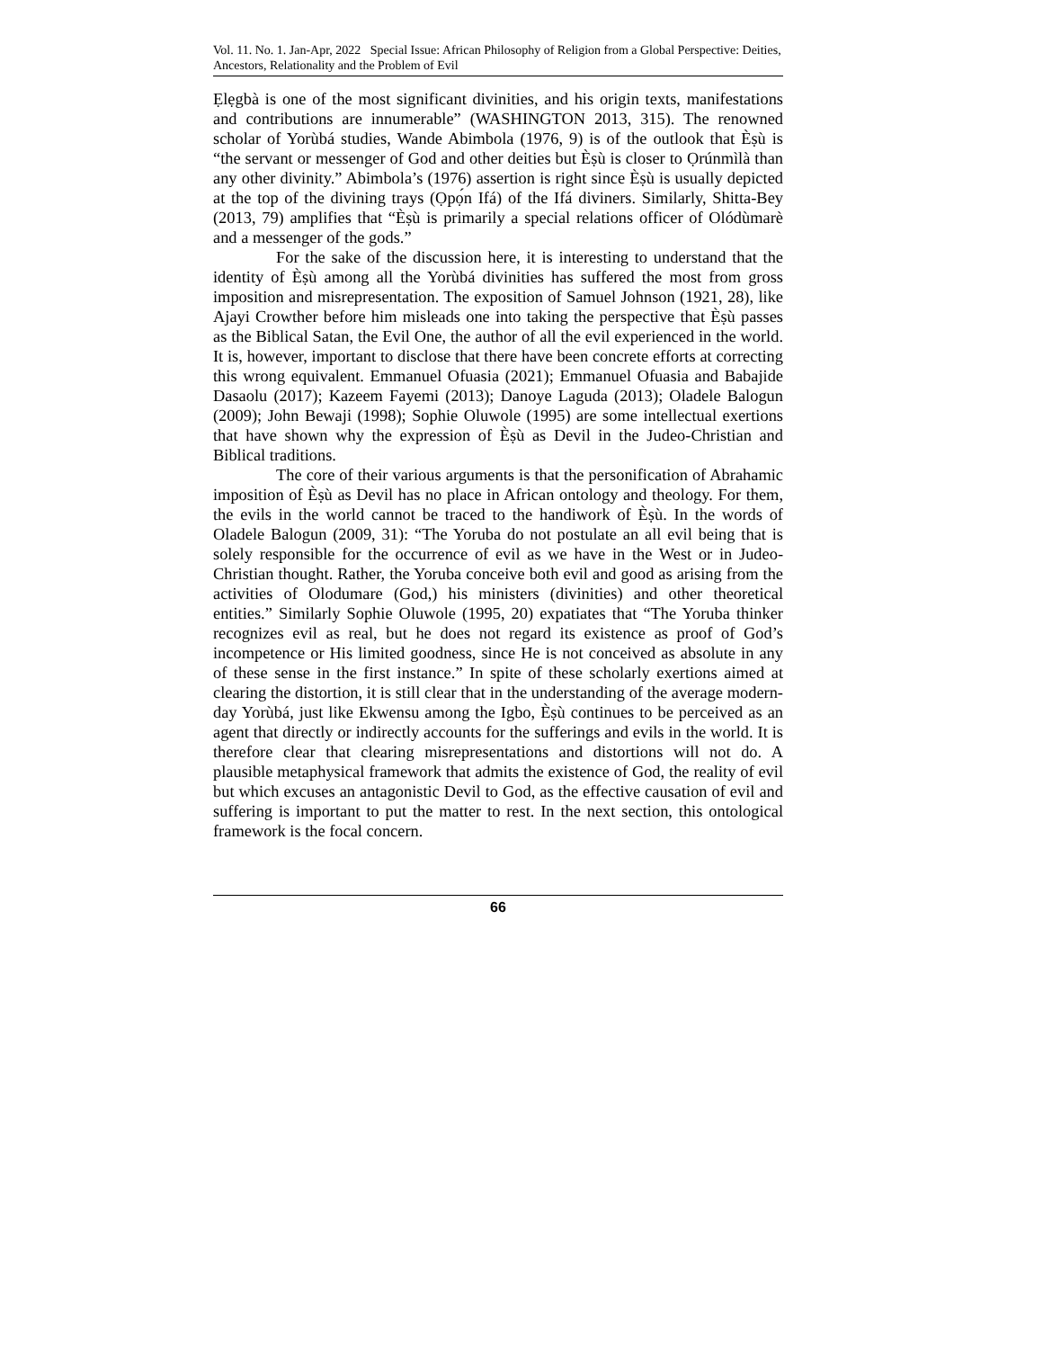Vol. 11. No. 1. Jan-Apr, 2022 Special Issue: African Philosophy of Religion from a Global Perspective: Deities, Ancestors, Relationality and the Problem of Evil
Ẹlẹgbà is one of the most significant divinities, and his origin texts, manifestations and contributions are innumerable” (WASHINGTON 2013, 315). The renowned scholar of Yorùbá studies, Wande Abimbola (1976, 9) is of the outlook that Èṣù is “the servant or messenger of God and other deities but Èṣù is closer to Ọrúnmìlà than any other divinity.” Abimbola’s (1976) assertion is right since Èṣù is usually depicted at the top of the divining trays (Ọpọ́n Ifá) of the Ifá diviners. Similarly, Shitta-Bey (2013, 79) amplifies that “Èṣù is primarily a special relations officer of Olódùmarè and a messenger of the gods.”
For the sake of the discussion here, it is interesting to understand that the identity of Èṣù among all the Yorùbá divinities has suffered the most from gross imposition and misrepresentation. The exposition of Samuel Johnson (1921, 28), like Ajayi Crowther before him misleads one into taking the perspective that Èṣù passes as the Biblical Satan, the Evil One, the author of all the evil experienced in the world. It is, however, important to disclose that there have been concrete efforts at correcting this wrong equivalent. Emmanuel Ofuasia (2021); Emmanuel Ofuasia and Babajide Dasaolu (2017); Kazeem Fayemi (2013); Danoye Laguda (2013); Oladele Balogun (2009); John Bewaji (1998); Sophie Oluwole (1995) are some intellectual exertions that have shown why the expression of Èṣù as Devil in the Judeo-Christian and Biblical traditions.
The core of their various arguments is that the personification of Abrahamic imposition of Èṣù as Devil has no place in African ontology and theology. For them, the evils in the world cannot be traced to the handiwork of Èṣù. In the words of Oladele Balogun (2009, 31): “The Yoruba do not postulate an all evil being that is solely responsible for the occurrence of evil as we have in the West or in Judeo-Christian thought. Rather, the Yoruba conceive both evil and good as arising from the activities of Olodumare (God,) his ministers (divinities) and other theoretical entities.” Similarly Sophie Oluwole (1995, 20) expatiates that “The Yoruba thinker recognizes evil as real, but he does not regard its existence as proof of God’s incompetence or His limited goodness, since He is not conceived as absolute in any of these sense in the first instance.” In spite of these scholarly exertions aimed at clearing the distortion, it is still clear that in the understanding of the average modern-day Yorùbá, just like Ekwensu among the Igbo, Èṣù continues to be perceived as an agent that directly or indirectly accounts for the sufferings and evils in the world. It is therefore clear that clearing misrepresentations and distortions will not do. A plausible metaphysical framework that admits the existence of God, the reality of evil but which excuses an antagonistic Devil to God, as the effective causation of evil and suffering is important to put the matter to rest. In the next section, this ontological framework is the focal concern.
66